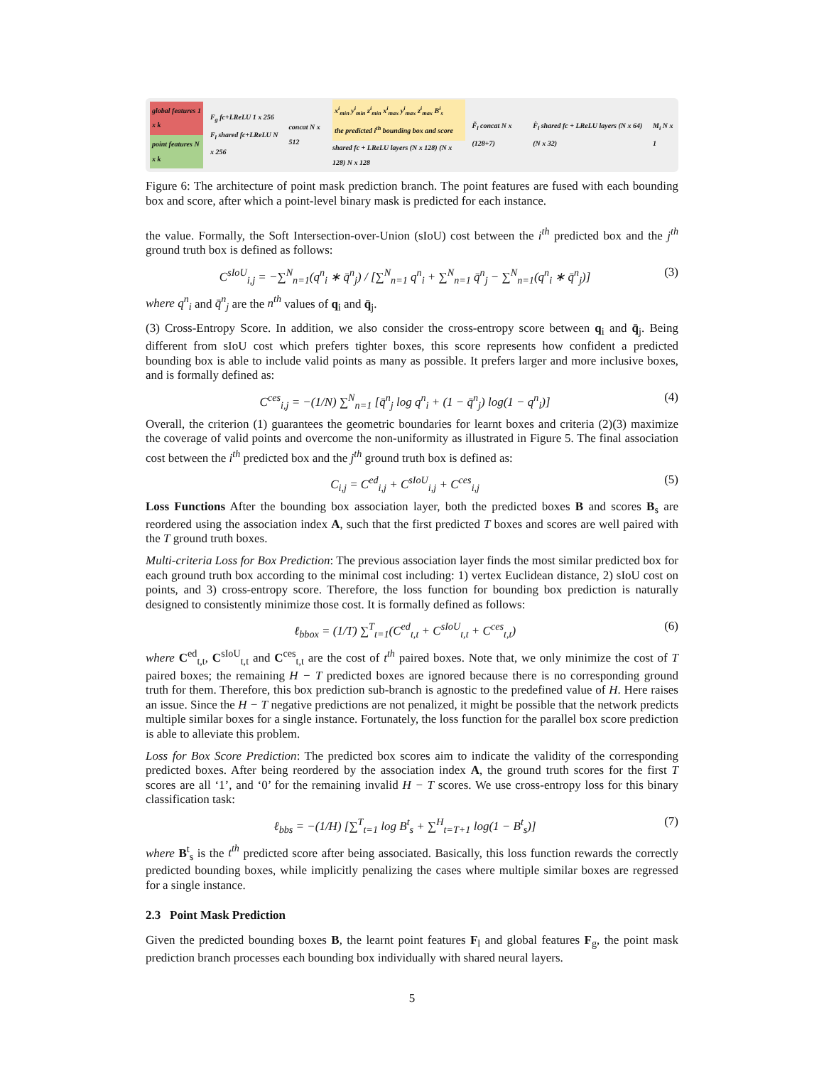global features 1 x k
point features N x k
F<sub>g</sub> fc+LReLU 1 x 256
F<sub>l</sub> shared fc+LReLU N x 256
concat N x 512
x<sup>i</sup><sub>min</sub> y<sup>i</sup><sub>min</sub> z<sup>i</sup><sub>min</sub> x<sup>i</sup><sub>max</sub> y<sup>i</sup><sub>max</sub> z<sup>i</sup><sub>max</sub> B<sup>i</sup><sub>s</sub>
the predicted i<sup>th</sup> bounding box and score
shared fc + LReLU layers (N x 128) (N x 128) N x 128
F̃<sub>l</sub> concat N x (128+7)
F̂<sub>l</sub> shared fc + LReLU layers (N x 64) (N x 32)
M<sub>i</sub> N x 1
Figure 6: The architecture of point mask prediction branch. The point features are fused with each bounding box and score, after which a point-level binary mask is predicted for each instance.
the value. Formally, the Soft Intersection-over-Union (sIoU) cost between the i<sup>th</sup> predicted box and the j<sup>th</sup> ground truth box is defined as follows:
C<sup>sIoU</sup><sub>i,j</sub> = −∑<sup>N</sup><sub>n=1</sub>(q<sup>n</sup><sub>i</sub> ∗ q̄<sup>n</sup><sub>j</sub>) / [∑<sup>N</sup><sub>n=1</sub> q<sup>n</sup><sub>i</sub> + ∑<sup>N</sup><sub>n=1</sub> q̄<sup>n</sup><sub>j</sub> − ∑<sup>N</sup><sub>n=1</sub>(q<sup>n</sup><sub>i</sub> ∗ q̄<sup>n</sup><sub>j</sub>)] (3)
where q<sup>n</sup><sub>i</sub> and q̄<sup>n</sup><sub>j</sub> are the n<sup>th</sup> values of q<sub>i</sub> and q̄<sub>j</sub>.
(3) Cross-Entropy Score. In addition, we also consider the cross-entropy score between q<sub>i</sub> and q̄<sub>j</sub>. Being different from sIoU cost which prefers tighter boxes, this score represents how confident a predicted bounding box is able to include valid points as many as possible. It prefers larger and more inclusive boxes, and is formally defined as:
C<sup>ces</sup><sub>i,j</sub> = −(1/N) ∑<sup>N</sup><sub>n=1</sub> [q̄<sup>n</sup><sub>j</sub> log q<sup>n</sup><sub>i</sub> + (1 − q̄<sup>n</sup><sub>j</sub>) log(1 − q<sup>n</sup><sub>i</sub>)] (4)
Overall, the criterion (1) guarantees the geometric boundaries for learnt boxes and criteria (2)(3) maximize the coverage of valid points and overcome the non-uniformity as illustrated in Figure 5. The final association cost between the i<sup>th</sup> predicted box and the j<sup>th</sup> ground truth box is defined as:
C<sub>i,j</sub> = C<sup>ed</sup><sub>i,j</sub> + C<sup>sIoU</sup><sub>i,j</sub> + C<sup>ces</sup><sub>i,j</sub> (5)
Loss Functions After the bounding box association layer, both the predicted boxes B and scores B<sub>s</sub> are reordered using the association index A, such that the first predicted T boxes and scores are well paired with the T ground truth boxes.
Multi-criteria Loss for Box Prediction: The previous association layer finds the most similar predicted box for each ground truth box according to the minimal cost including: 1) vertex Euclidean distance, 2) sIoU cost on points, and 3) cross-entropy score. Therefore, the loss function for bounding box prediction is naturally designed to consistently minimize those cost. It is formally defined as follows:
ℓ<sub>bbox</sub> = (1/T) ∑<sup>T</sup><sub>t=1</sub>(C<sup>ed</sup><sub>t,t</sub> + C<sup>sIoU</sup><sub>t,t</sub> + C<sup>ces</sup><sub>t,t</sub>) (6)
where C<sup>ed</sup><sub>t,t</sub>, C<sup>sIoU</sup><sub>t,t</sub> and C<sup>ces</sup><sub>t,t</sub> are the cost of t<sup>th</sup> paired boxes. Note that, we only minimize the cost of T paired boxes; the remaining H − T predicted boxes are ignored because there is no corresponding ground truth for them. Therefore, this box prediction sub-branch is agnostic to the predefined value of H. Here raises an issue. Since the H − T negative predictions are not penalized, it might be possible that the network predicts multiple similar boxes for a single instance. Fortunately, the loss function for the parallel box score prediction is able to alleviate this problem.
Loss for Box Score Prediction: The predicted box scores aim to indicate the validity of the corresponding predicted boxes. After being reordered by the association index A, the ground truth scores for the first T scores are all ‘1’, and ‘0’ for the remaining invalid H − T scores. We use cross-entropy loss for this binary classification task:
ℓ<sub>bbs</sub> = −(1/H) [∑<sup>T</sup><sub>t=1</sub> log B<sup>t</sup><sub>s</sub> + ∑<sup>H</sup><sub>t=T+1</sub> log(1 − B<sup>t</sup><sub>s</sub>)] (7)
where B<sup>t</sup><sub>s</sub> is the t<sup>th</sup> predicted score after being associated. Basically, this loss function rewards the correctly predicted bounding boxes, while implicitly penalizing the cases where multiple similar boxes are regressed for a single instance.
2.3 Point Mask Prediction
Given the predicted bounding boxes B, the learnt point features F<sub>l</sub> and global features F<sub>g</sub>, the point mask prediction branch processes each bounding box individually with shared neural layers.
5